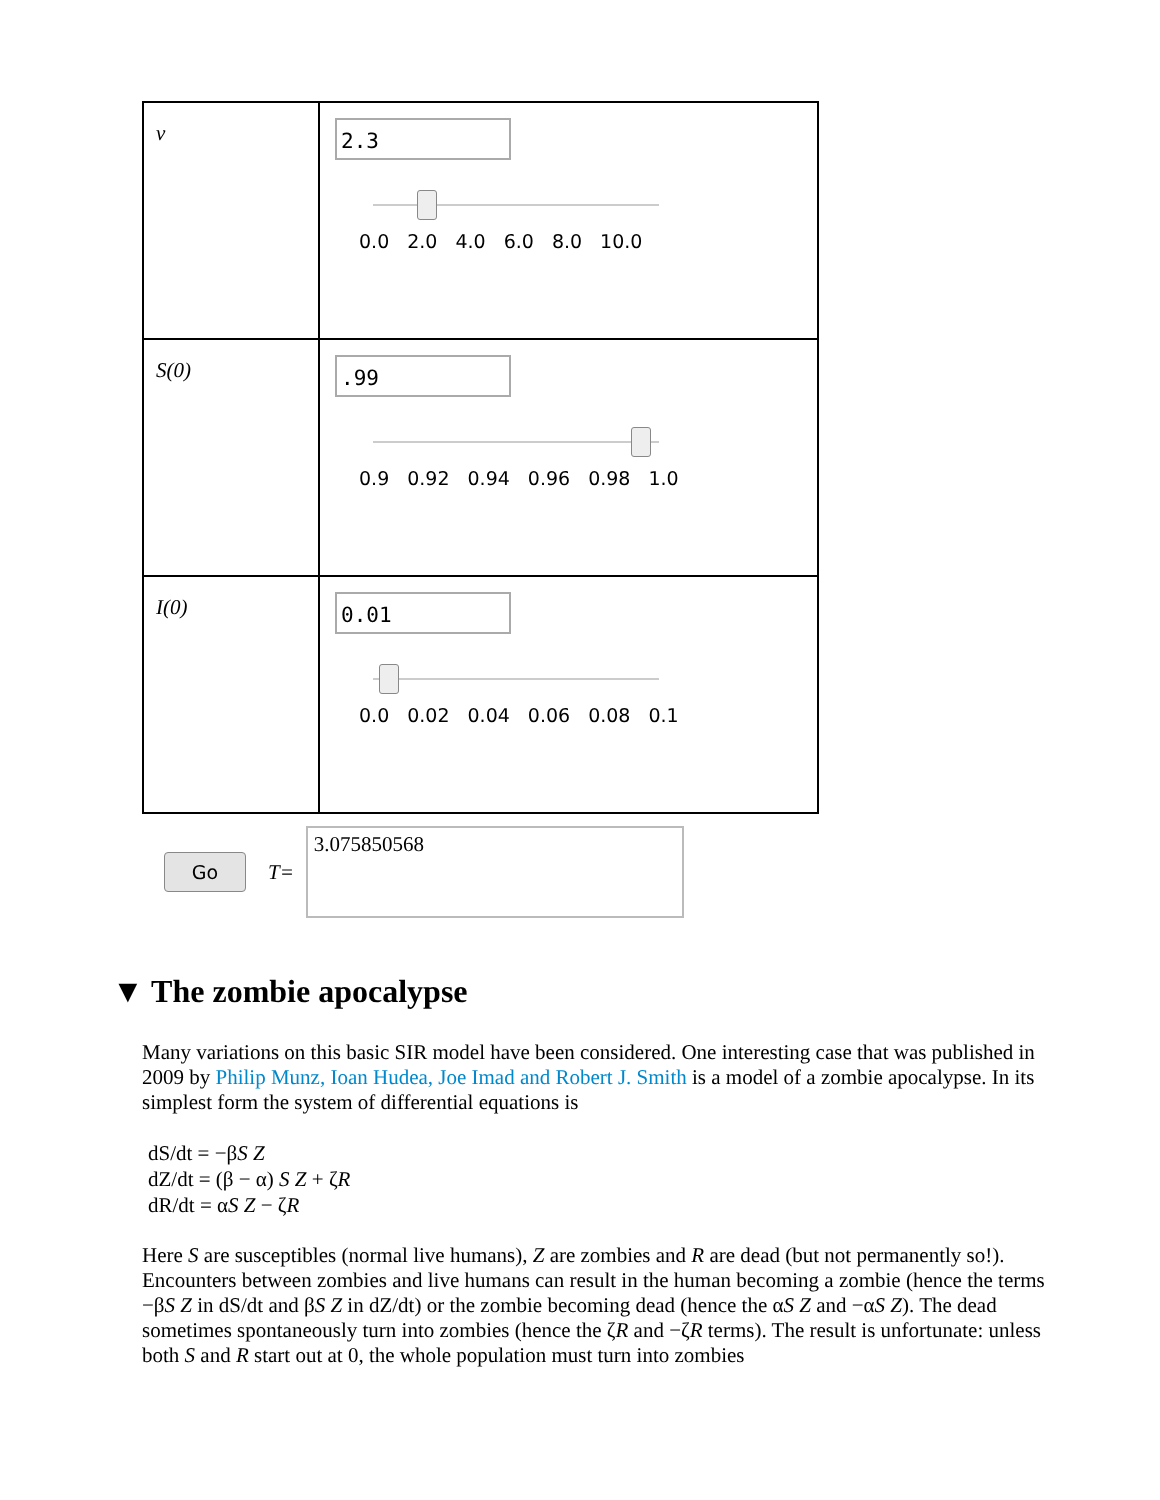| ν | 2.3 0.0 2.0 4.0 6.0 8.0 10.0 |
| S(0) | .99 0.9 0.92 0.94 0.96 0.98 1.0 |
| I(0) | 0.01 0.0 0.02 0.04 0.06 0.08 0.1 |
Go
T=
3.075850568
▼ The zombie apocalypse
Many variations on this basic SIR model have been considered. One interesting case that was published in 2009 by Philip Munz, Ioan Hudea, Joe Imad and Robert J. Smith is a model of a zombie apocalypse. In its simplest form the system of differential equations is
dS/dt = −βS Z
dZ/dt = (β − α) S Z + ζR
dR/dt = αS Z − ζR
Here S are susceptibles (normal live humans), Z are zombies and R are dead (but not permanently so!). Encounters between zombies and live humans can result in the human becoming a zombie (hence the terms −βS Z in dS/dt and βS Z in dZ/dt) or the zombie becoming dead (hence the αS Z and −αS Z). The dead sometimes spontaneously turn into zombies (hence the ζR and −ζR terms). The result is unfortunate: unless both S and R start out at 0, the whole population must turn into zombies